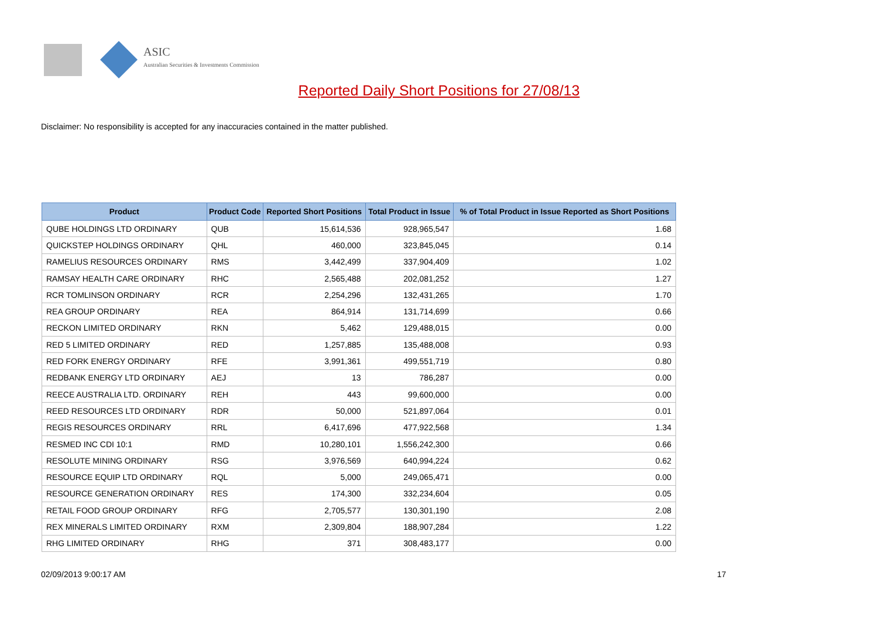ASIC
Australian Securities & Investments Commission
Reported Daily Short Positions for 27/08/13
Disclaimer: No responsibility is accepted for any inaccuracies contained in the matter published.
| Product | Product Code | Reported Short Positions | Total Product in Issue | % of Total Product in Issue Reported as Short Positions |
| --- | --- | --- | --- | --- |
| QUBE HOLDINGS LTD ORDINARY | QUB | 15,614,536 | 928,965,547 | 1.68 |
| QUICKSTEP HOLDINGS ORDINARY | QHL | 460,000 | 323,845,045 | 0.14 |
| RAMELIUS RESOURCES ORDINARY | RMS | 3,442,499 | 337,904,409 | 1.02 |
| RAMSAY HEALTH CARE ORDINARY | RHC | 2,565,488 | 202,081,252 | 1.27 |
| RCR TOMLINSON ORDINARY | RCR | 2,254,296 | 132,431,265 | 1.70 |
| REA GROUP ORDINARY | REA | 864,914 | 131,714,699 | 0.66 |
| RECKON LIMITED ORDINARY | RKN | 5,462 | 129,488,015 | 0.00 |
| RED 5 LIMITED ORDINARY | RED | 1,257,885 | 135,488,008 | 0.93 |
| RED FORK ENERGY ORDINARY | RFE | 3,991,361 | 499,551,719 | 0.80 |
| REDBANK ENERGY LTD ORDINARY | AEJ | 13 | 786,287 | 0.00 |
| REECE AUSTRALIA LTD. ORDINARY | REH | 443 | 99,600,000 | 0.00 |
| REED RESOURCES LTD ORDINARY | RDR | 50,000 | 521,897,064 | 0.01 |
| REGIS RESOURCES ORDINARY | RRL | 6,417,696 | 477,922,568 | 1.34 |
| RESMED INC CDI 10:1 | RMD | 10,280,101 | 1,556,242,300 | 0.66 |
| RESOLUTE MINING ORDINARY | RSG | 3,976,569 | 640,994,224 | 0.62 |
| RESOURCE EQUIP LTD ORDINARY | RQL | 5,000 | 249,065,471 | 0.00 |
| RESOURCE GENERATION ORDINARY | RES | 174,300 | 332,234,604 | 0.05 |
| RETAIL FOOD GROUP ORDINARY | RFG | 2,705,577 | 130,301,190 | 2.08 |
| REX MINERALS LIMITED ORDINARY | RXM | 2,309,804 | 188,907,284 | 1.22 |
| RHG LIMITED ORDINARY | RHG | 371 | 308,483,177 | 0.00 |
02/09/2013 9:00:17 AM 17